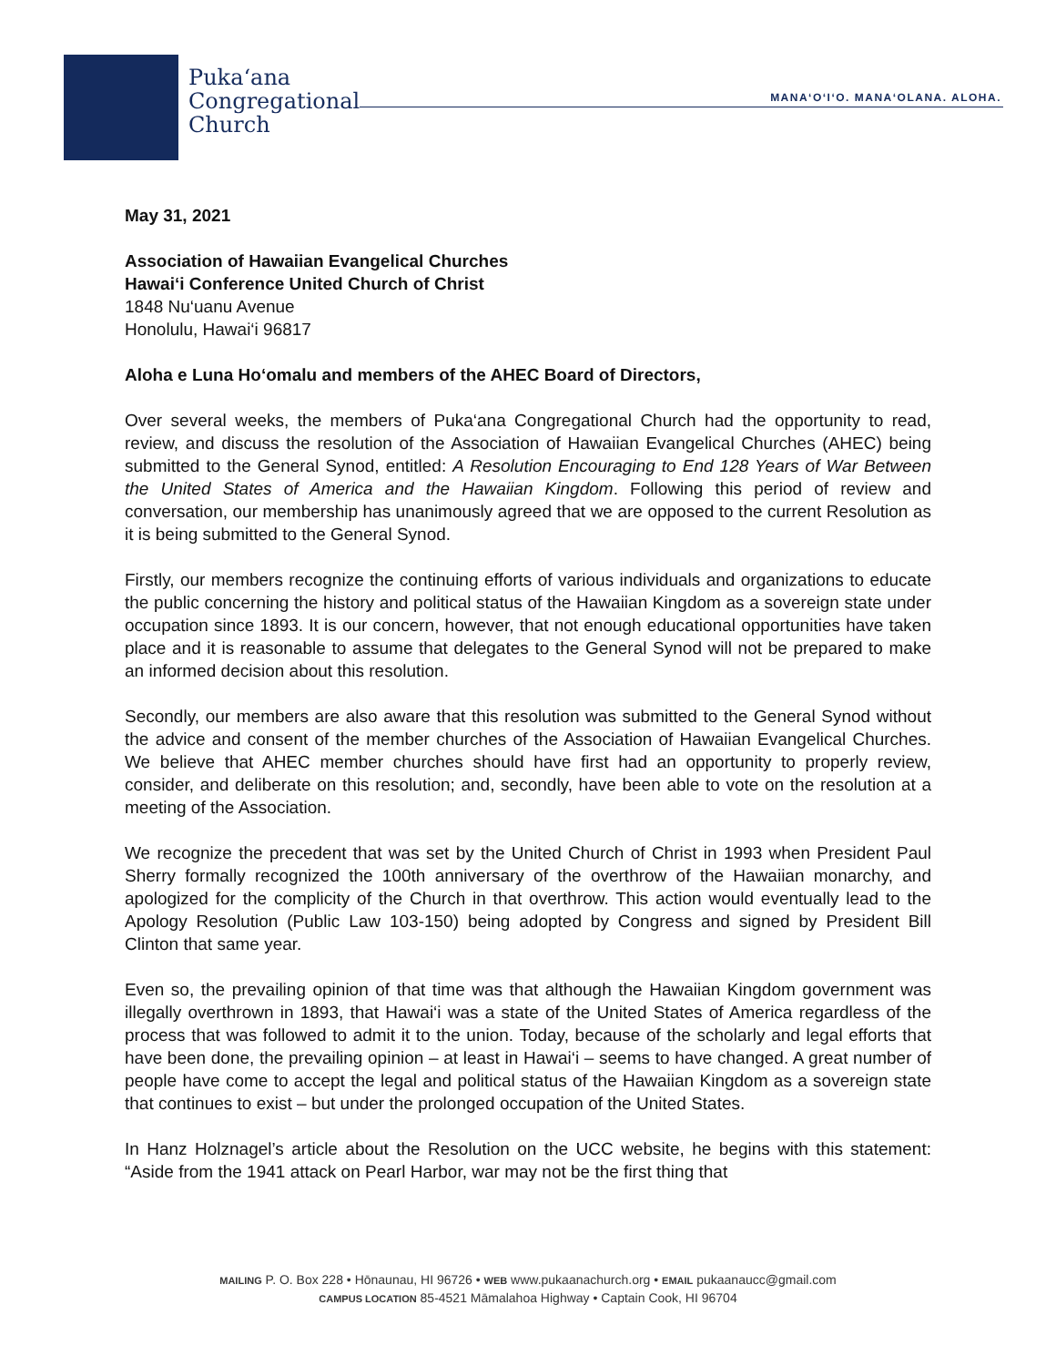Puka‘ana
Congregational
Church
MANA‘O‘I‘O. MANA‘OLANA. ALOHA.
May 31, 2021
Association of Hawaiian Evangelical Churches
Hawai‘i Conference United Church of Christ
1848 Nu‘uanu Avenue
Honolulu, Hawai‘i 96817
Aloha e Luna Ho‘omalu and members of the AHEC Board of Directors,
Over several weeks, the members of Puka‘ana Congregational Church had the opportunity to read, review, and discuss the resolution of the Association of Hawaiian Evangelical Churches (AHEC) being submitted to the General Synod, entitled: A Resolution Encouraging to End 128 Years of War Between the United States of America and the Hawaiian Kingdom. Following this period of review and conversation, our membership has unanimously agreed that we are opposed to the current Resolution as it is being submitted to the General Synod.
Firstly, our members recognize the continuing efforts of various individuals and organizations to educate the public concerning the history and political status of the Hawaiian Kingdom as a sovereign state under occupation since 1893. It is our concern, however, that not enough educational opportunities have taken place and it is reasonable to assume that delegates to the General Synod will not be prepared to make an informed decision about this resolution.
Secondly, our members are also aware that this resolution was submitted to the General Synod without the advice and consent of the member churches of the Association of Hawaiian Evangelical Churches. We believe that AHEC member churches should have first had an opportunity to properly review, consider, and deliberate on this resolution; and, secondly, have been able to vote on the resolution at a meeting of the Association.
We recognize the precedent that was set by the United Church of Christ in 1993 when President Paul Sherry formally recognized the 100th anniversary of the overthrow of the Hawaiian monarchy, and apologized for the complicity of the Church in that overthrow. This action would eventually lead to the Apology Resolution (Public Law 103-150) being adopted by Congress and signed by President Bill Clinton that same year.
Even so, the prevailing opinion of that time was that although the Hawaiian Kingdom government was illegally overthrown in 1893, that Hawai‘i was a state of the United States of America regardless of the process that was followed to admit it to the union. Today, because of the scholarly and legal efforts that have been done, the prevailing opinion – at least in Hawai‘i – seems to have changed. A great number of people have come to accept the legal and political status of the Hawaiian Kingdom as a sovereign state that continues to exist – but under the prolonged occupation of the United States.
In Hanz Holznagel’s article about the Resolution on the UCC website, he begins with this statement: “Aside from the 1941 attack on Pearl Harbor, war may not be the first thing that
MAILING P. O. Box 228 • Hōnaunau, HI 96726 • WEB www.pukaanachurch.org • EMAIL pukaanaucc@gmail.com
CAMPUS LOCATION 85-4521 Māmalahoa Highway • Captain Cook, HI 96704